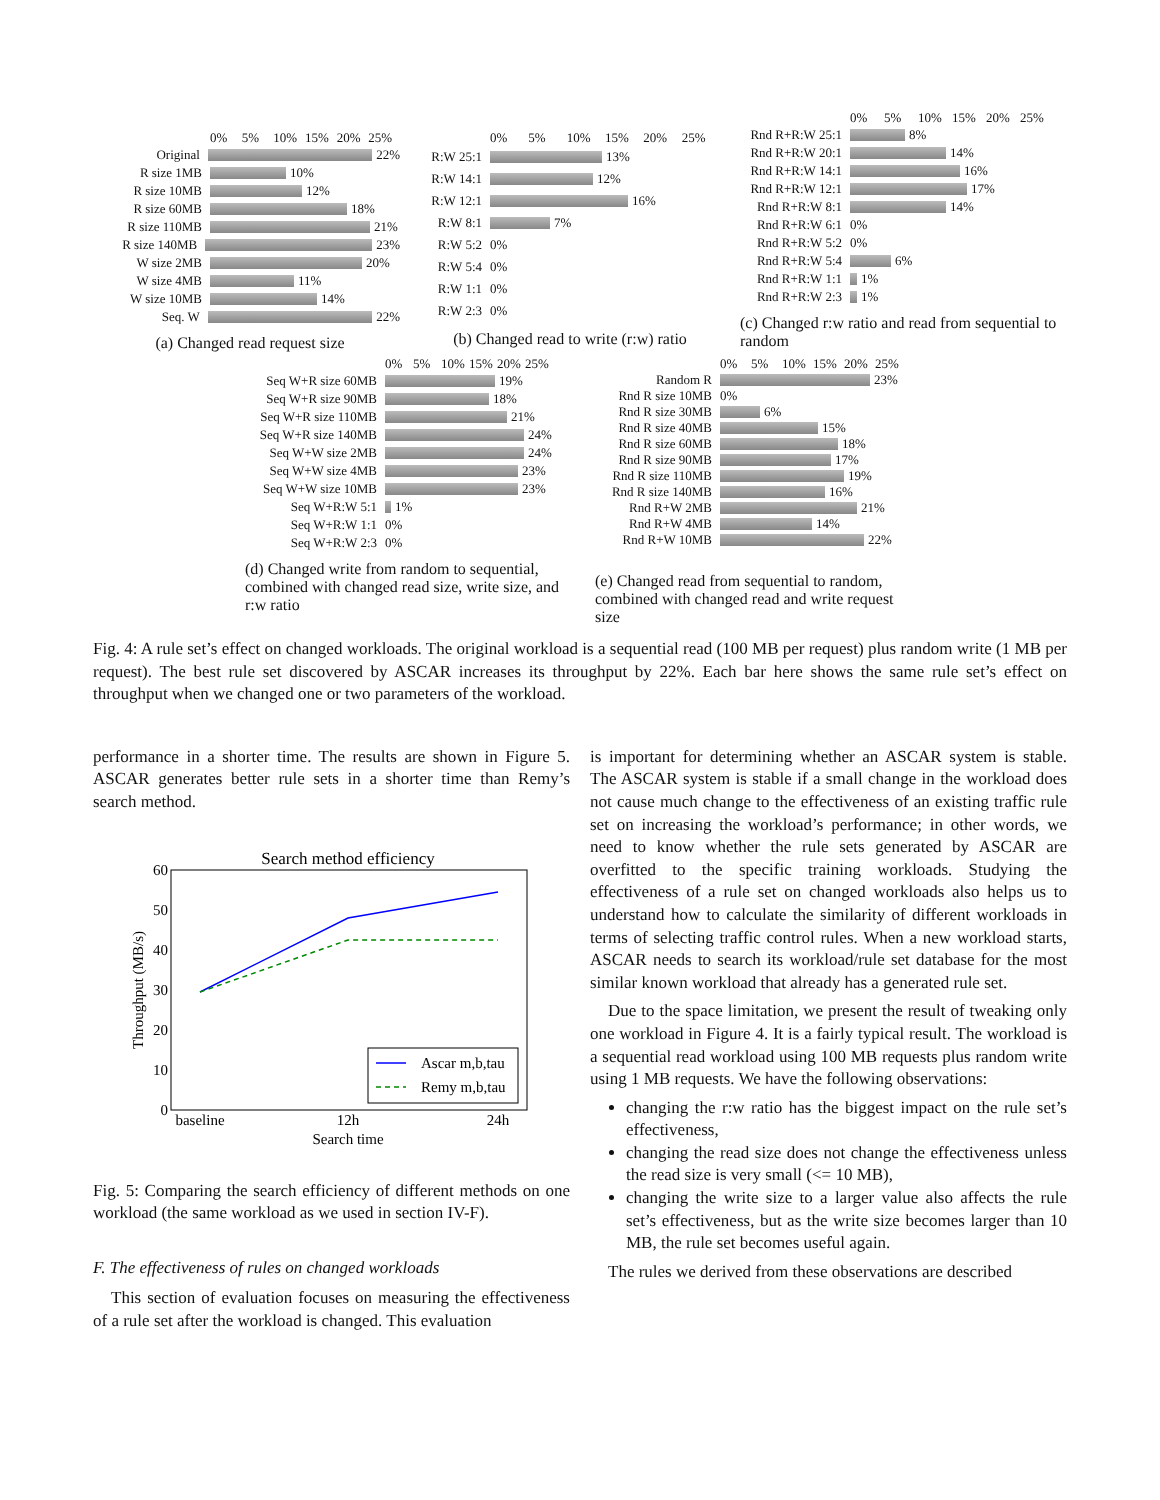0% 5% 10% 15% 20% 25%
Original 22%
R size 1MB 10%
R size 10MB 12%
R size 60MB 18%
R size 110MB 21%
R size 140MB 23%
W size 2MB 20%
W size 4MB 11%
W size 10MB 14%
Seq. W 22%
(a) Changed read request size
0% 5% 10% 15% 20% 25%
R:W 25:1 13%
R:W 14:1 12%
R:W 12:1 16%
R:W 8:1 7%
R:W 5:2 0%
R:W 5:4 0%
R:W 1:1 0%
R:W 2:3 0%
(b) Changed read to write (r:w) ratio
0% 5% 10% 15% 20% 25%
Rnd R+R:W 25:1 8%
Rnd R+R:W 20:1 14%
Rnd R+R:W 14:1 16%
Rnd R+R:W 12:1 17%
Rnd R+R:W 8:1 14%
Rnd R+R:W 6:1 0%
Rnd R+R:W 5:2 0%
Rnd R+R:W 5:4 6%
Rnd R+R:W 1:1 1%
Rnd R+R:W 2:3 1%
(c) Changed r:w ratio and read from sequential to random
0% 5% 10% 15% 20% 25%
Seq W+R size 60MB 19%
Seq W+R size 90MB 18%
Seq W+R size 110MB 21%
Seq W+R size 140MB 24%
Seq W+W size 2MB 24%
Seq W+W size 4MB 23%
Seq W+W size 10MB 23%
Seq W+R:W 5:1 1%
Seq W+R:W 1:1 0%
Seq W+R:W 2:3 0%
(d) Changed write from random to sequential, combined with changed read size, write size, and r:w ratio
0% 5% 10% 15% 20% 25%
Random R 23%
Rnd R size 10MB 0%
Rnd R size 30MB 6%
Rnd R size 40MB 15%
Rnd R size 60MB 18%
Rnd R size 90MB 17%
Rnd R size 110MB 19%
Rnd R size 140MB 16%
Rnd R+W 2MB 21%
Rnd R+W 4MB 14%
Rnd R+W 10MB 22%
(e) Changed read from sequential to random, combined with changed read and write request size
Fig. 4: A rule set’s effect on changed workloads. The original workload is a sequential read (100 MB per request) plus random write (1 MB per request). The best rule set discovered by ASCAR increases its throughput by 22%. Each bar here shows the same rule set’s effect on throughput when we changed one or two parameters of the workload.
performance in a shorter time. The results are shown in Figure 5. ASCAR generates better rule sets in a shorter time than Remy’s search method.
Search method efficiency
60
50
40
30
20
10
0
baseline
12h
24h
Search time
Throughput (MB/s)
Ascar m,b,tau
Remy m,b,tau
Fig. 5: Comparing the search efficiency of different methods on one workload (the same workload as we used in section IV-F).
F. The effectiveness of rules on changed workloads
This section of evaluation focuses on measuring the effectiveness of a rule set after the workload is changed. This evaluation
is important for determining whether an ASCAR system is stable. The ASCAR system is stable if a small change in the workload does not cause much change to the effectiveness of an existing traffic rule set on increasing the workload’s performance; in other words, we need to know whether the rule sets generated by ASCAR are overfitted to the specific training workloads. Studying the effectiveness of a rule set on changed workloads also helps us to understand how to calculate the similarity of different workloads in terms of selecting traffic control rules. When a new workload starts, ASCAR needs to search its workload/rule set database for the most similar known workload that already has a generated rule set.
Due to the space limitation, we present the result of tweaking only one workload in Figure 4. It is a fairly typical result. The workload is a sequential read workload using 100 MB requests plus random write using 1 MB requests. We have the following observations:
changing the r:w ratio has the biggest impact on the rule set’s effectiveness,
changing the read size does not change the effectiveness unless the read size is very small (<= 10 MB),
changing the write size to a larger value also affects the rule set’s effectiveness, but as the write size becomes larger than 10 MB, the rule set becomes useful again.
The rules we derived from these observations are described